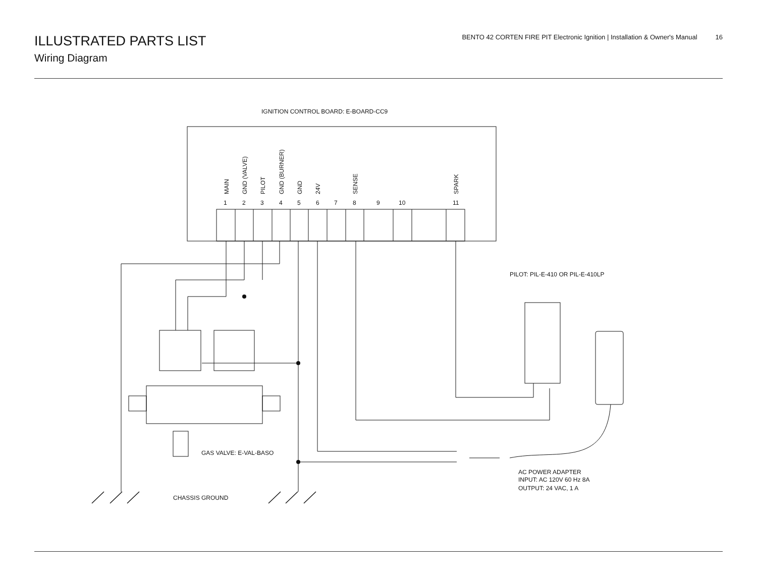ILLUSTRATED PARTS LIST
Wiring Diagram
BENTO 42 CORTEN FIRE PIT Electronic Ignition | Installation & Owner's Manual 16
IGNITION CONTROL BOARD: E-BOARD-CC9
1
2
3
4
5
6
7
8
9
10
11
MAIN
GND (VALVE)
PILOT
GND (BURNER)
GND
24V
SENSE
SPARK
PILOT: PIL-E-410 OR PIL-E-410LP
GAS VALVE: E-VAL-BASO
CHASSIS GROUND
AC POWER ADAPTER
INPUT: AC 120V 60 Hz 8A
OUTPUT: 24 VAC, 1 A